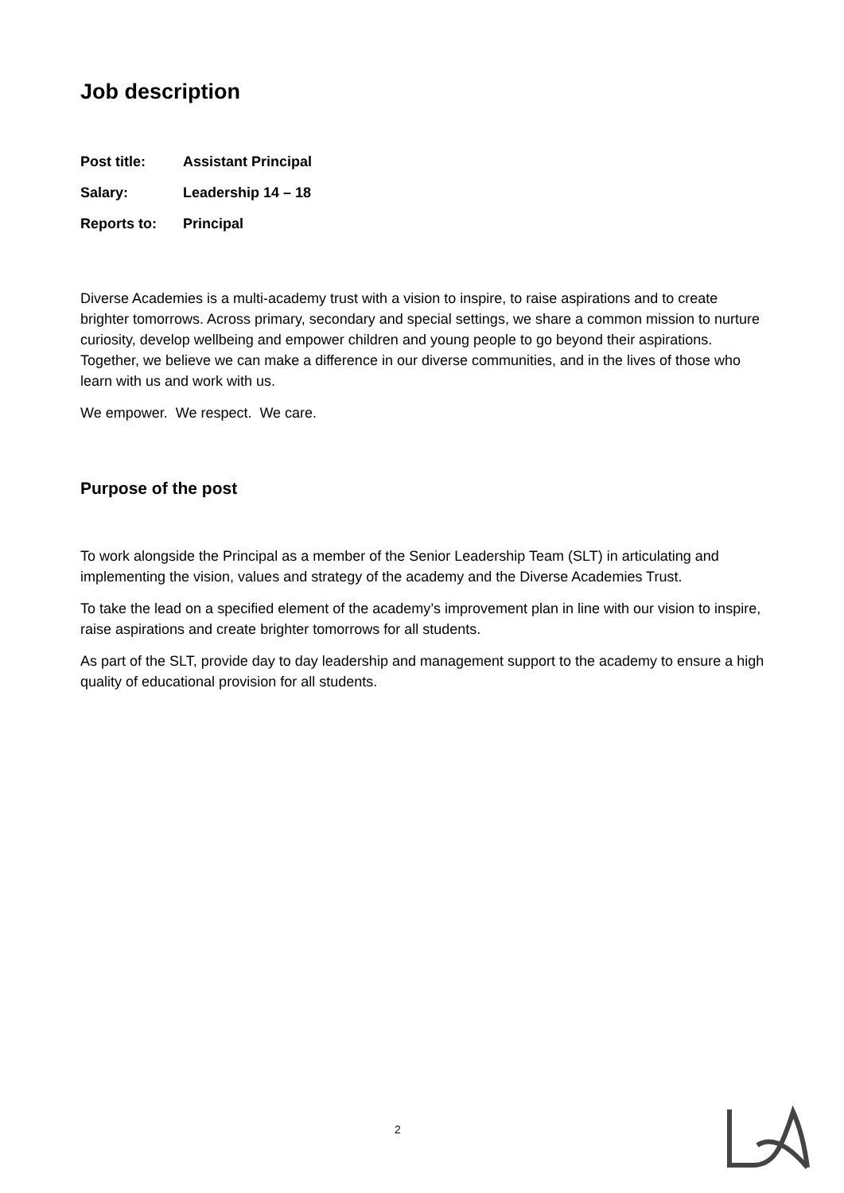Job description
| Post title: | Assistant Principal |
| Salary: | Leadership 14 – 18 |
| Reports to: | Principal |
Diverse Academies is a multi-academy trust with a vision to inspire, to raise aspirations and to create brighter tomorrows. Across primary, secondary and special settings, we share a common mission to nurture curiosity, develop wellbeing and empower children and young people to go beyond their aspirations. Together, we believe we can make a difference in our diverse communities, and in the lives of those who learn with us and work with us.
We empower. We respect. We care.
Purpose of the post
To work alongside the Principal as a member of the Senior Leadership Team (SLT) in articulating and implementing the vision, values and strategy of the academy and the Diverse Academies Trust.
To take the lead on a specified element of the academy’s improvement plan in line with our vision to inspire, raise aspirations and create brighter tomorrows for all students.
As part of the SLT, provide day to day leadership and management support to the academy to ensure a high quality of educational provision for all students.
2